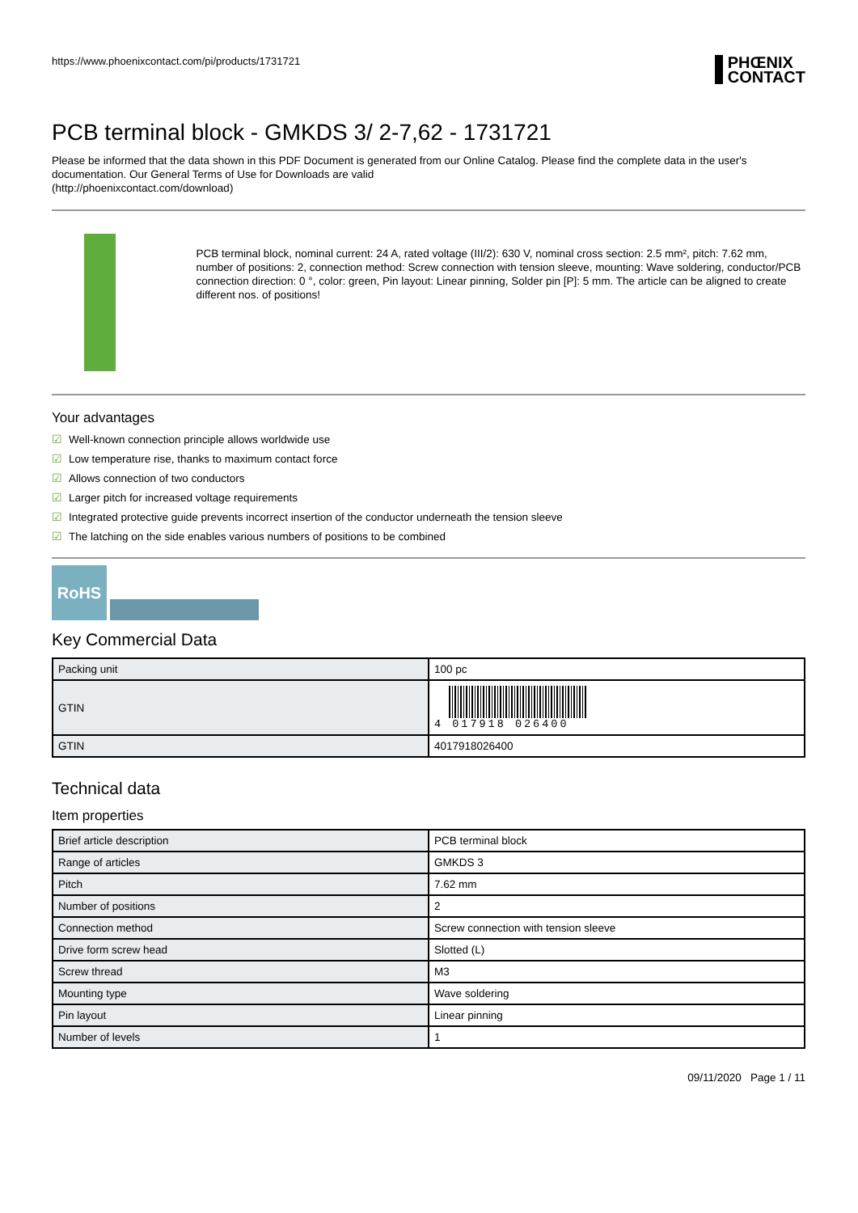https://www.phoenixcontact.com/pi/products/1731721
PHŒNIX
CONTACT
PCB terminal block - GMKDS 3/ 2-7,62 - 1731721
Please be informed that the data shown in this PDF Document is generated from our Online Catalog. Please find the complete data in the user's documentation. Our General Terms of Use for Downloads are valid
(http://phoenixcontact.com/download)
PCB terminal block, nominal current: 24 A, rated voltage (III/2): 630 V, nominal cross section: 2.5 mm², pitch: 7.62 mm, number of positions: 2, connection method: Screw connection with tension sleeve, mounting: Wave soldering, conductor/PCB connection direction: 0 °, color: green, Pin layout: Linear pinning, Solder pin [P]: 5 mm. The article can be aligned to create different nos. of positions!
Your advantages
☑ Well-known connection principle allows worldwide use
☑ Low temperature rise, thanks to maximum contact force
☑ Allows connection of two conductors
☑ Larger pitch for increased voltage requirements
☑ Integrated protective guide prevents incorrect insertion of the conductor underneath the tension sleeve
☑ The latching on the side enables various numbers of positions to be combined
RoHS
Key Commercial Data
| Packing unit | 100 pc |
| GTIN | 4 017918 026400 |
| GTIN | 4017918026400 |
Technical data
Item properties
| Brief article description | PCB terminal block |
| Range of articles | GMKDS 3 |
| Pitch | 7.62 mm |
| Number of positions | 2 |
| Connection method | Screw connection with tension sleeve |
| Drive form screw head | Slotted (L) |
| Screw thread | M3 |
| Mounting type | Wave soldering |
| Pin layout | Linear pinning |
| Number of levels | 1 |
09/11/2020 Page 1 / 11